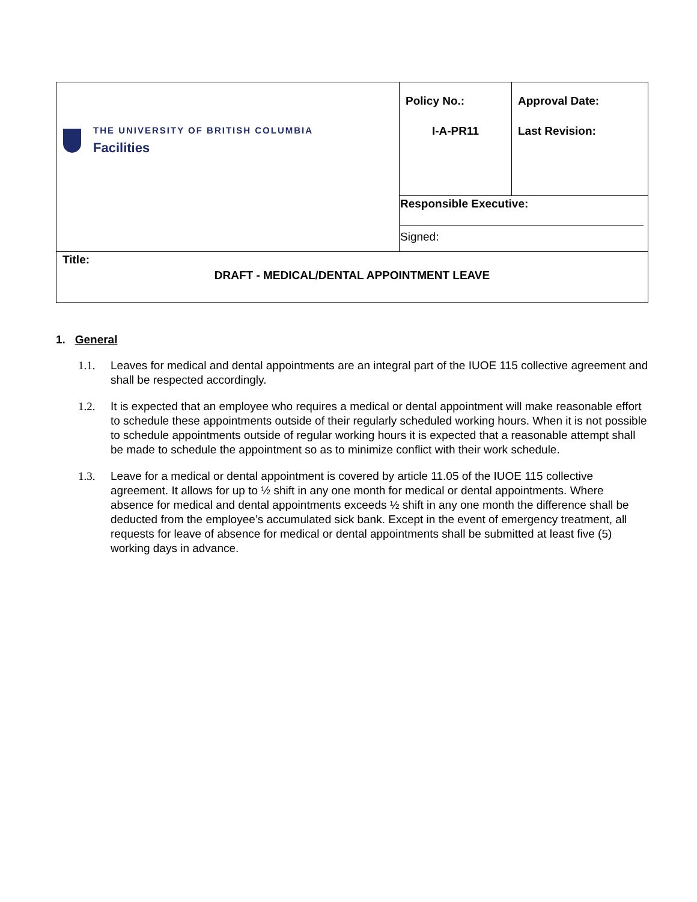| THE UNIVERSITY OF BRITISH COLUMBIA Facilities | Policy No.: I-A-PR11 | Approval Date: Last Revision: |
| | Responsible Executive: Signed: | |
| Title: DRAFT - MEDICAL/DENTAL APPOINTMENT LEAVE | | |
1. General
1.1. Leaves for medical and dental appointments are an integral part of the IUOE 115 collective agreement and shall be respected accordingly.
1.2. It is expected that an employee who requires a medical or dental appointment will make reasonable effort to schedule these appointments outside of their regularly scheduled working hours. When it is not possible to schedule appointments outside of regular working hours it is expected that a reasonable attempt shall be made to schedule the appointment so as to minimize conflict with their work schedule.
1.3. Leave for a medical or dental appointment is covered by article 11.05 of the IUOE 115 collective agreement. It allows for up to ½ shift in any one month for medical or dental appointments. Where absence for medical and dental appointments exceeds ½ shift in any one month the difference shall be deducted from the employee’s accumulated sick bank. Except in the event of emergency treatment, all requests for leave of absence for medical or dental appointments shall be submitted at least five (5) working days in advance.